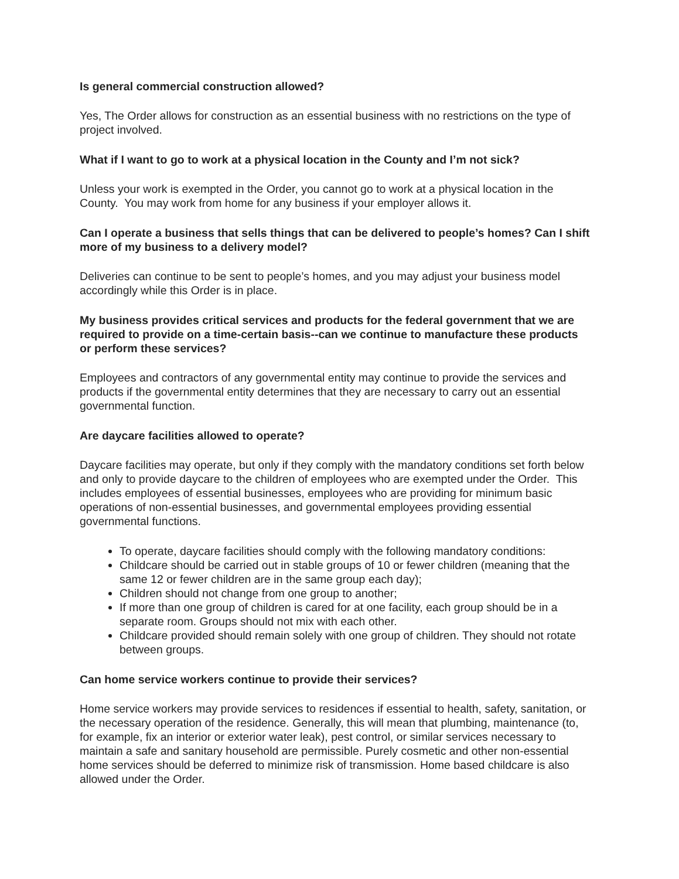Is general commercial construction allowed?
Yes, The Order allows for construction as an essential business with no restrictions on the type of project involved.
What if I want to go to work at a physical location in the County and I’m not sick?
Unless your work is exempted in the Order, you cannot go to work at a physical location in the County. You may work from home for any business if your employer allows it.
Can I operate a business that sells things that can be delivered to people’s homes? Can I shift more of my business to a delivery model?
Deliveries can continue to be sent to people’s homes, and you may adjust your business model accordingly while this Order is in place.
My business provides critical services and products for the federal government that we are required to provide on a time-certain basis--can we continue to manufacture these products or perform these services?
Employees and contractors of any governmental entity may continue to provide the services and products if the governmental entity determines that they are necessary to carry out an essential governmental function.
Are daycare facilities allowed to operate?
Daycare facilities may operate, but only if they comply with the mandatory conditions set forth below and only to provide daycare to the children of employees who are exempted under the Order. This includes employees of essential businesses, employees who are providing for minimum basic operations of non-essential businesses, and governmental employees providing essential governmental functions.
To operate, daycare facilities should comply with the following mandatory conditions:
Childcare should be carried out in stable groups of 10 or fewer children (meaning that the same 12 or fewer children are in the same group each day);
Children should not change from one group to another;
If more than one group of children is cared for at one facility, each group should be in a separate room. Groups should not mix with each other.
Childcare provided should remain solely with one group of children. They should not rotate between groups.
Can home service workers continue to provide their services?
Home service workers may provide services to residences if essential to health, safety, sanitation, or the necessary operation of the residence. Generally, this will mean that plumbing, maintenance (to, for example, fix an interior or exterior water leak), pest control, or similar services necessary to maintain a safe and sanitary household are permissible. Purely cosmetic and other non-essential home services should be deferred to minimize risk of transmission. Home based childcare is also allowed under the Order.